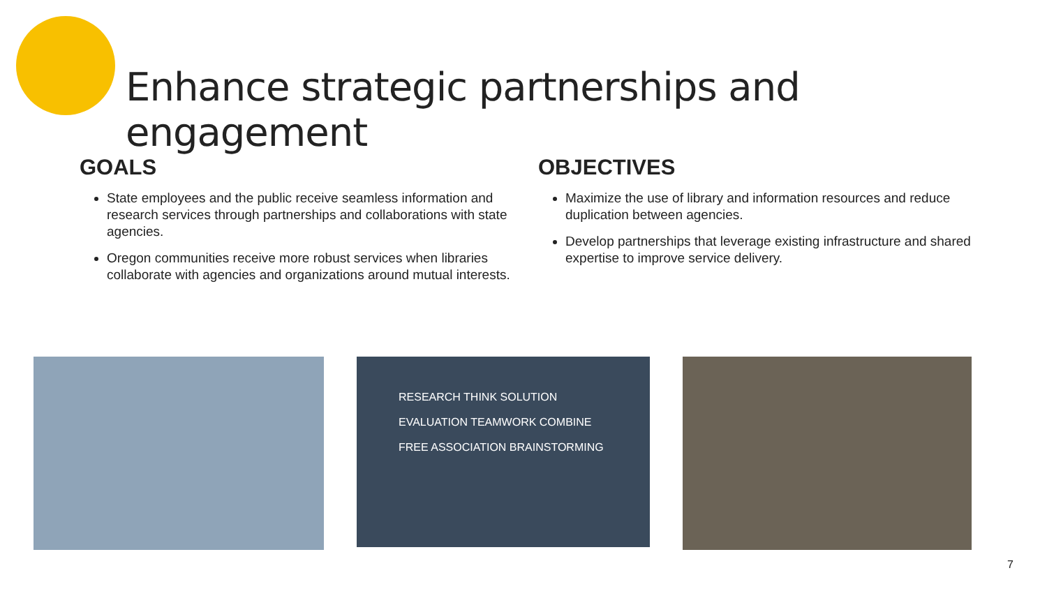Enhance strategic partnerships and engagement
GOALS
State employees and the public receive seamless information and research services through partnerships and collaborations with state agencies.
Oregon communities receive more robust services when libraries collaborate with agencies and organizations around mutual interests.
OBJECTIVES
Maximize the use of library and information resources and reduce duplication between agencies.
Develop partnerships that leverage existing infrastructure and shared expertise to improve service delivery.
RESEARCH THINK SOLUTION EVALUATION TEAMWORK COMBINE FREE ASSOCIATION BRAINSTORMING
7